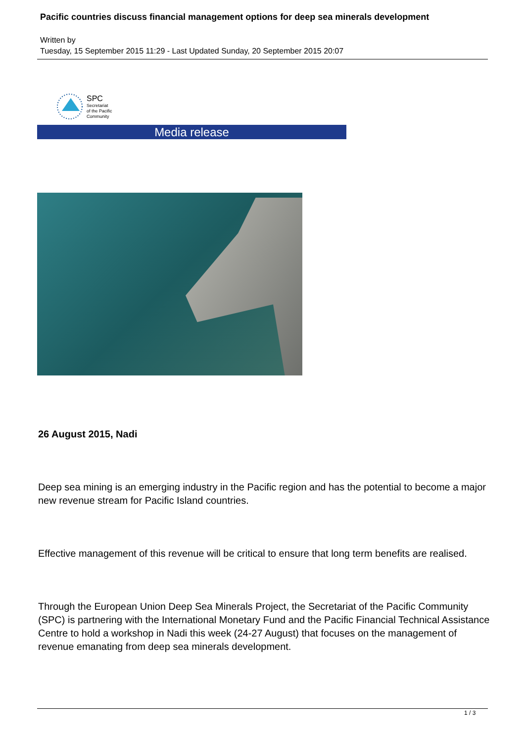Pacific countries discuss financial management options for deep sea minerals development
Written by
Tuesday, 15 September 2015 11:29 - Last Updated Sunday, 20 September 2015 20:07
SPC
Secretariat
of the Pacific
Community
Media release
26 August 2015, Nadi
Deep sea mining is an emerging industry in the Pacific region and has the potential to become a major new revenue stream for Pacific Island countries.
Effective management of this revenue will be critical to ensure that long term benefits are realised.
Through the European Union Deep Sea Minerals Project, the Secretariat of the Pacific Community (SPC) is partnering with the International Monetary Fund and the Pacific Financial Technical Assistance Centre to hold a workshop in Nadi this week (24-27 August) that focuses on the management of revenue emanating from deep sea minerals development.
1 / 3